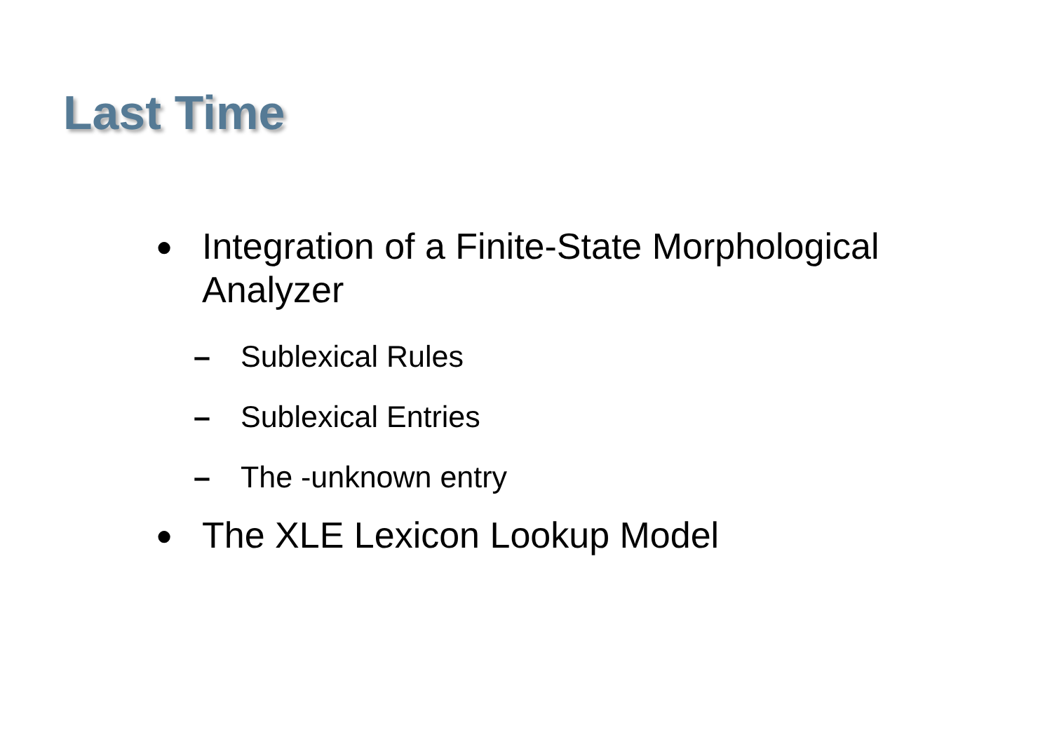Last Time
● Integration of a Finite-State Morphological Analyzer
– Sublexical Rules
– Sublexical Entries
– The -unknown entry
● The XLE Lexicon Lookup Model